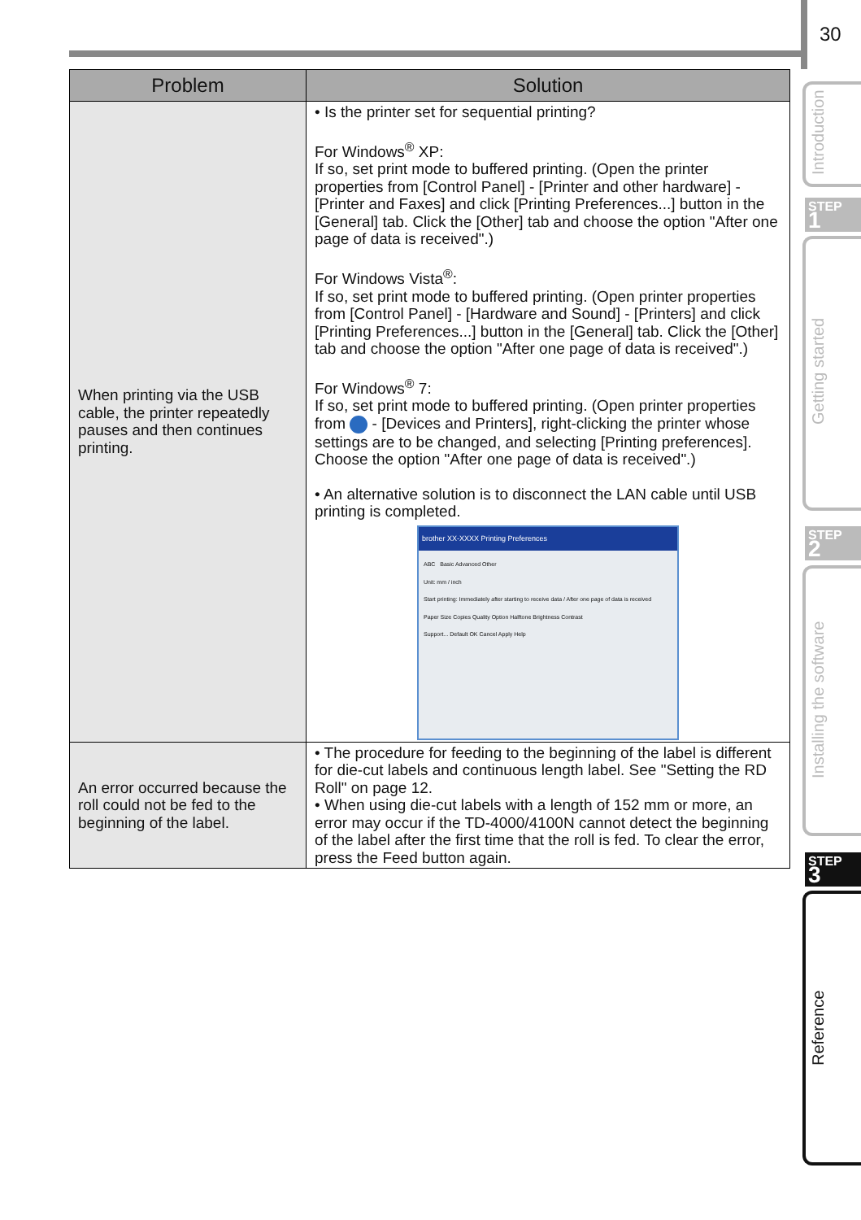30
| Problem | Solution |
| --- | --- |
| When printing via the USB cable, the printer repeatedly pauses and then continues printing. | • Is the printer set for sequential printing? For Windows<sup>®</sup> XP: If so, set print mode to buffered printing. (Open the printer properties from [Control Panel] - [Printer and other hardware] - [Printer and Faxes] and click [Printing Preferences...] button in the [General] tab. Click the [Other] tab and choose the option "After one page of data is received".) For Windows Vista<sup>®</sup>: If so, set print mode to buffered printing. (Open printer properties from [Control Panel] - [Hardware and Sound] - [Printers] and click [Printing Preferences...] button in the [General] tab. Click the [Other] tab and choose the option "After one page of data is received".) For Windows<sup>®</sup> 7: If so, set print mode to buffered printing. (Open printer properties from - [Devices and Printers], right-clicking the printer whose settings are to be changed, and selecting [Printing preferences]. Choose the option "After one page of data is received".) • An alternative solution is to disconnect the LAN cable until USB printing is completed. brother XX-XXXX Printing Preferences ABC Basic Advanced Other Unit: mm / inch Start printing: Immediately after starting to receive data / After one page of data is received Paper Size Copies Quality Option Halftone Brightness Contrast Support... Default OK Cancel Apply Help |
| An error occurred because the roll could not be fed to the beginning of the label. | • The procedure for feeding to the beginning of the label is different for die-cut labels and continuous length label. See "Setting the RD Roll" on page 12. • When using die-cut labels with a length of 152 mm or more, an error may occur if the TD-4000/4100N cannot detect the beginning of the label after the first time that the roll is fed. To clear the error, press the Feed button again. |
Introduction
STEP
1
Getting started
STEP
2
Installing the software
STEP
3
Reference